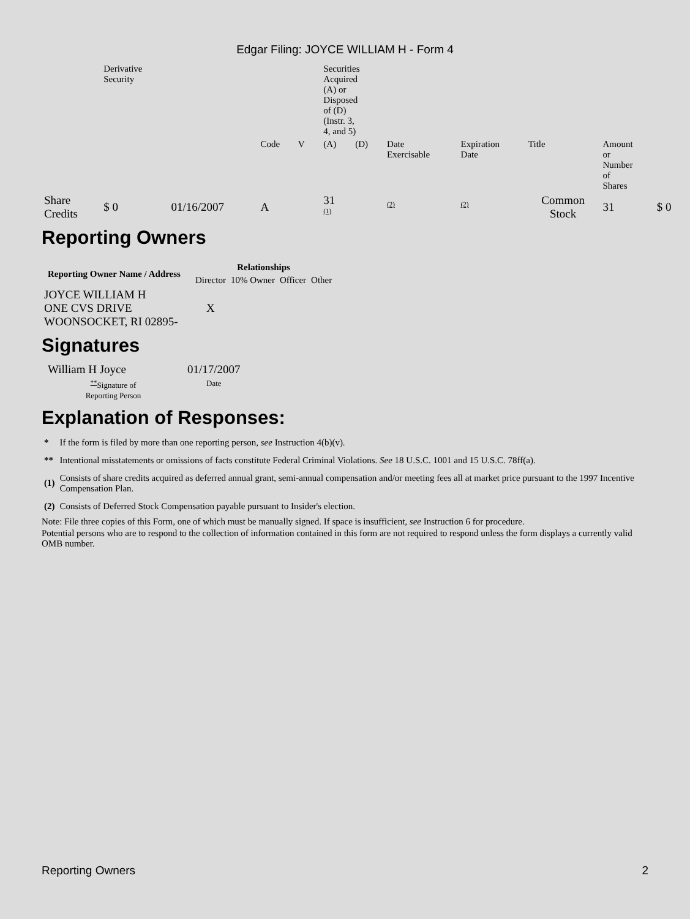Edgar Filing: JOYCE WILLIAM H - Form 4
| | Derivative Security | | | | | Securities Acquired (A) or Disposed of (D) (Instr. 3, 4, and 5) | | | | | | |
| | | | Code | V | | (A) | (D) | Date Exercisable | Expiration Date | Title | Amount or Number of Shares | |
| Share Credits | $ 0 | 01/16/2007 | A | | | 31 <sup>(1)</sup> | | <sup>(2)</sup> | <sup>(2)</sup> | Common Stock | 31 | $ 0 |
Reporting Owners
| Reporting Owner Name / Address | Relationships | | | |
| --- | --- | --- | --- | --- |
| | Director | 10% Owner | Officer | Other |
| JOYCE WILLIAM H ONE CVS DRIVE WOONSOCKET, RI 02895- | X | | | |
Signatures
| William H Joyce | 01/17/2007 |
| <sup>**</sup> Signature of Reporting Person | Date |
Explanation of Responses:
| * | If the form is filed by more than one reporting person, see Instruction 4(b)(v). |
| ** | Intentional misstatements or omissions of facts constitute Federal Criminal Violations. See 18 U.S.C. 1001 and 15 U.S.C. 78ff(a). |
| (1) | Consists of share credits acquired as deferred annual grant, semi-annual compensation and/or meeting fees all at market price pursuant to the 1997 Incentive Compensation Plan. |
| (2) | Consists of Deferred Stock Compensation payable pursuant to Insider's election. |
Note: File three copies of this Form, one of which must be manually signed. If space is insufficient, see Instruction 6 for procedure.
Potential persons who are to respond to the collection of information contained in this form are not required to respond unless the form displays a currently valid OMB number.
Reporting Owners 2